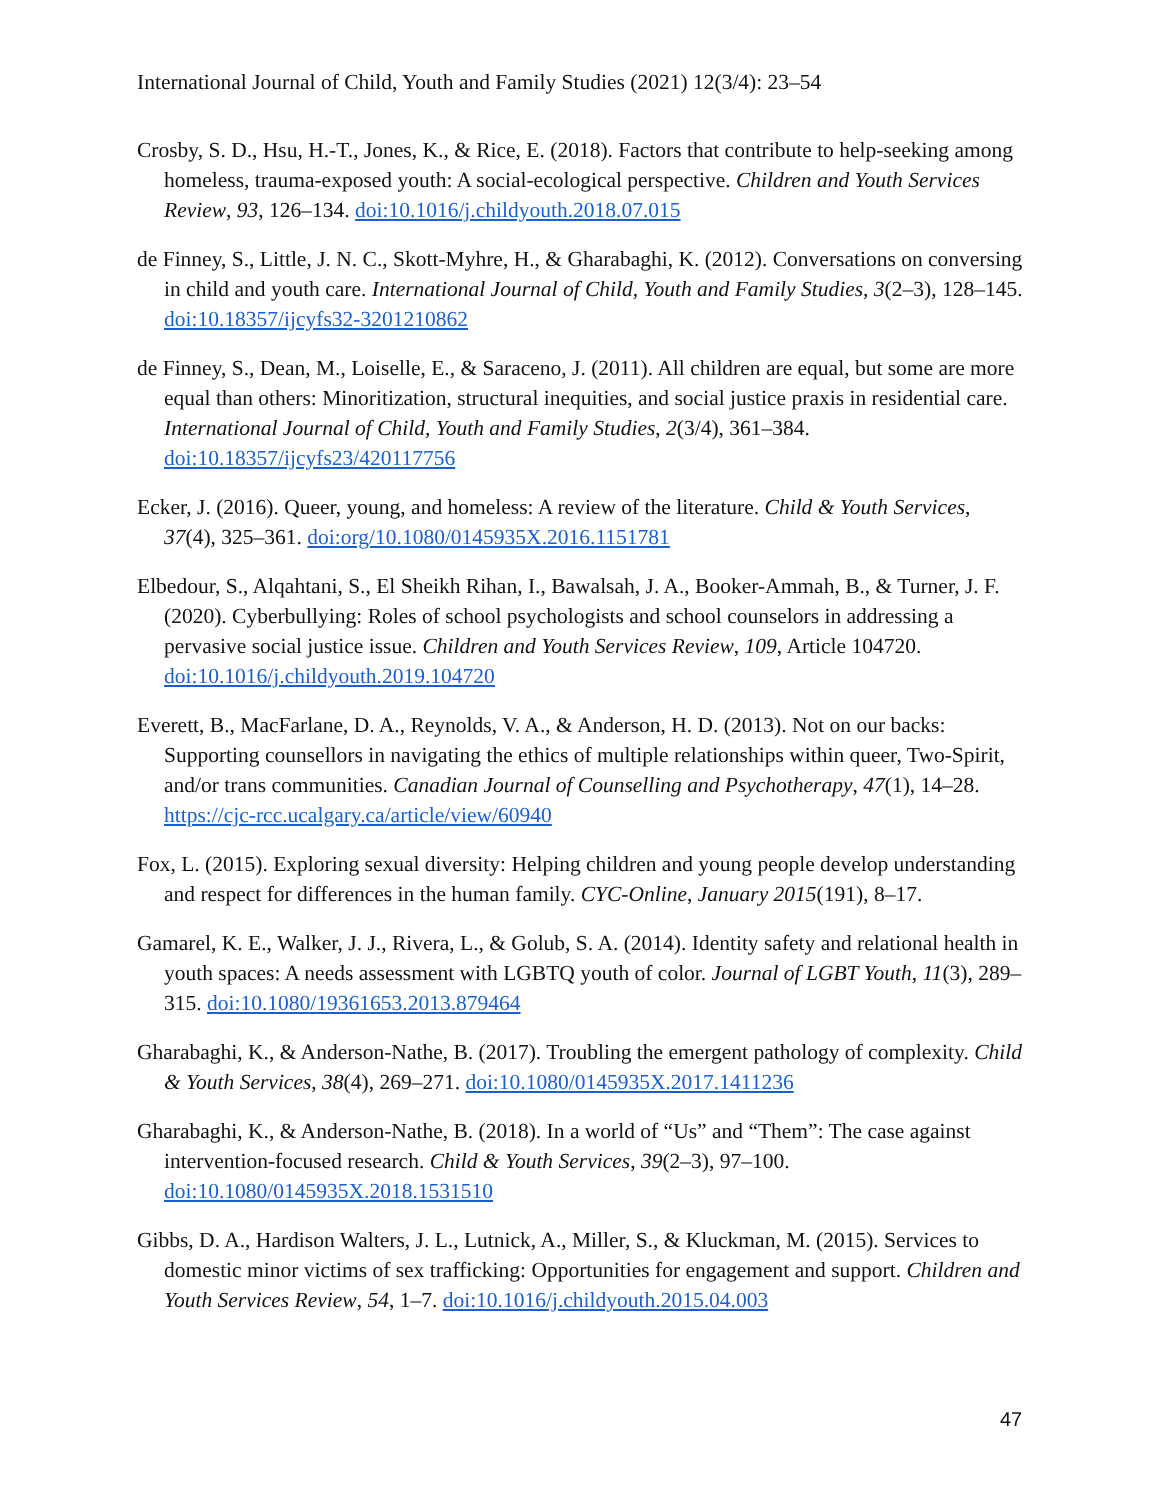International Journal of Child, Youth and Family Studies (2021) 12(3/4): 23–54
Crosby, S. D., Hsu, H.-T., Jones, K., & Rice, E. (2018). Factors that contribute to help-seeking among homeless, trauma-exposed youth: A social-ecological perspective. Children and Youth Services Review, 93, 126–134. doi:10.1016/j.childyouth.2018.07.015
de Finney, S., Little, J. N. C., Skott-Myhre, H., & Gharabaghi, K. (2012). Conversations on conversing in child and youth care. International Journal of Child, Youth and Family Studies, 3(2–3), 128–145. doi:10.18357/ijcyfs32-3201210862
de Finney, S., Dean, M., Loiselle, E., & Saraceno, J. (2011). All children are equal, but some are more equal than others: Minoritization, structural inequities, and social justice praxis in residential care. International Journal of Child, Youth and Family Studies, 2(3/4), 361–384. doi:10.18357/ijcyfs23/420117756
Ecker, J. (2016). Queer, young, and homeless: A review of the literature. Child & Youth Services, 37(4), 325–361. doi:org/10.1080/0145935X.2016.1151781
Elbedour, S., Alqahtani, S., El Sheikh Rihan, I., Bawalsah, J. A., Booker-Ammah, B., & Turner, J. F. (2020). Cyberbullying: Roles of school psychologists and school counselors in addressing a pervasive social justice issue. Children and Youth Services Review, 109, Article 104720. doi:10.1016/j.childyouth.2019.104720
Everett, B., MacFarlane, D. A., Reynolds, V. A., & Anderson, H. D. (2013). Not on our backs: Supporting counsellors in navigating the ethics of multiple relationships within queer, Two-Spirit, and/or trans communities. Canadian Journal of Counselling and Psychotherapy, 47(1), 14–28. https://cjc-rcc.ucalgary.ca/article/view/60940
Fox, L. (2015). Exploring sexual diversity: Helping children and young people develop understanding and respect for differences in the human family. CYC-Online, January 2015(191), 8–17.
Gamarel, K. E., Walker, J. J., Rivera, L., & Golub, S. A. (2014). Identity safety and relational health in youth spaces: A needs assessment with LGBTQ youth of color. Journal of LGBT Youth, 11(3), 289–315. doi:10.1080/19361653.2013.879464
Gharabaghi, K., & Anderson-Nathe, B. (2017). Troubling the emergent pathology of complexity. Child & Youth Services, 38(4), 269–271. doi:10.1080/0145935X.2017.1411236
Gharabaghi, K., & Anderson-Nathe, B. (2018). In a world of “Us” and “Them”: The case against intervention-focused research. Child & Youth Services, 39(2–3), 97–100. doi:10.1080/0145935X.2018.1531510
Gibbs, D. A., Hardison Walters, J. L., Lutnick, A., Miller, S., & Kluckman, M. (2015). Services to domestic minor victims of sex trafficking: Opportunities for engagement and support. Children and Youth Services Review, 54, 1–7. doi:10.1016/j.childyouth.2015.04.003
47